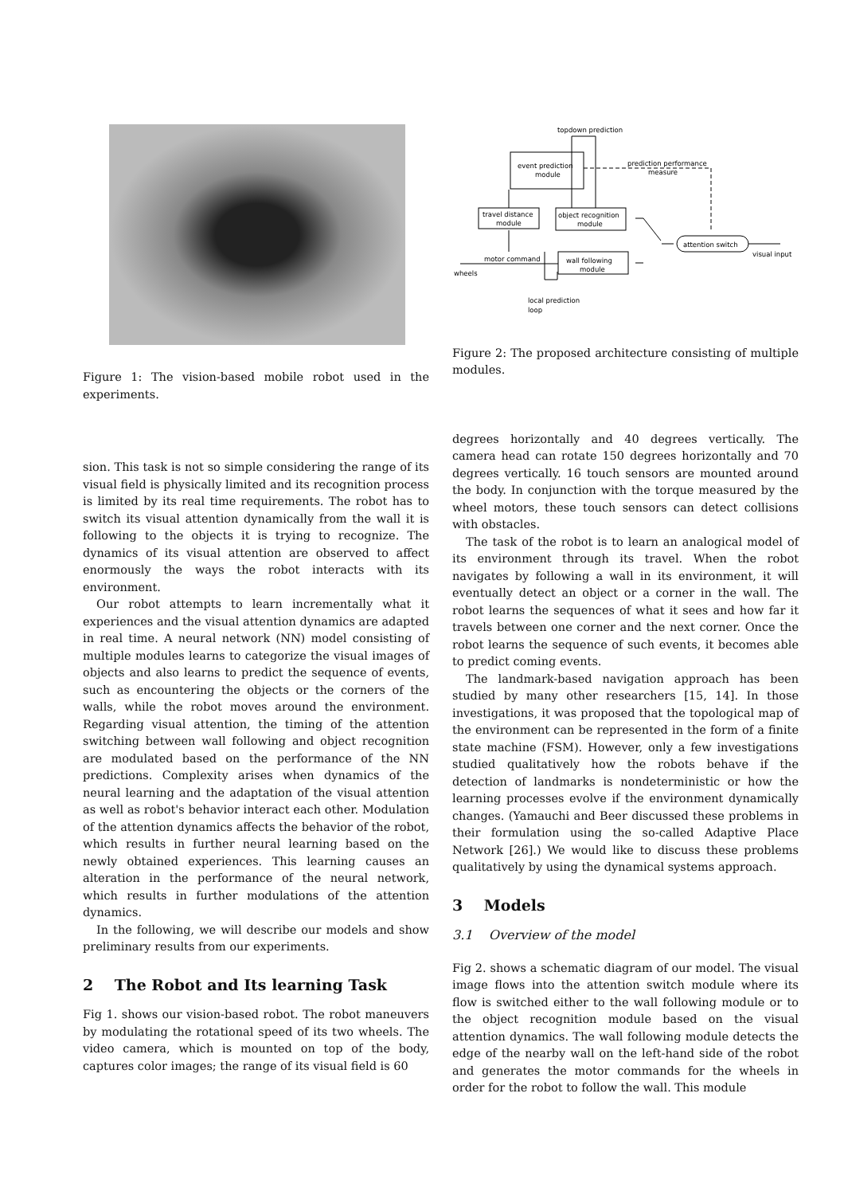Figure 1: The vision-based mobile robot used in the experiments.
sion. This task is not so simple considering the range of its visual field is physically limited and its recognition process is limited by its real time requirements. The robot has to switch its visual attention dynamically from the wall it is following to the objects it is trying to recognize. The dynamics of its visual attention are observed to affect enormously the ways the robot interacts with its environment.
Our robot attempts to learn incrementally what it experiences and the visual attention dynamics are adapted in real time. A neural network (NN) model consisting of multiple modules learns to categorize the visual images of objects and also learns to predict the sequence of events, such as encountering the objects or the corners of the walls, while the robot moves around the environment. Regarding visual attention, the timing of the attention switching between wall following and object recognition are modulated based on the performance of the NN predictions. Complexity arises when dynamics of the neural learning and the adaptation of the visual attention as well as robot's behavior interact each other. Modulation of the attention dynamics affects the behavior of the robot, which results in further neural learning based on the newly obtained experiences. This learning causes an alteration in the performance of the neural network, which results in further modulations of the attention dynamics.
In the following, we will describe our models and show preliminary results from our experiments.
2 The Robot and Its learning Task
Fig 1. shows our vision-based robot. The robot maneuvers by modulating the rotational speed of its two wheels. The video camera, which is mounted on top of the body, captures color images; the range of its visual field is 60
topdown prediction
event prediction
module
prediction performance
measure
travel distance
module
object recognition
module
attention switch
visual input
motor command
wheels
wall following
module
local prediction
loop
Figure 2: The proposed architecture consisting of multiple modules.
degrees horizontally and 40 degrees vertically. The camera head can rotate 150 degrees horizontally and 70 degrees vertically. 16 touch sensors are mounted around the body. In conjunction with the torque measured by the wheel motors, these touch sensors can detect collisions with obstacles.
The task of the robot is to learn an analogical model of its environment through its travel. When the robot navigates by following a wall in its environment, it will eventually detect an object or a corner in the wall. The robot learns the sequences of what it sees and how far it travels between one corner and the next corner. Once the robot learns the sequence of such events, it becomes able to predict coming events.
The landmark-based navigation approach has been studied by many other researchers [15, 14]. In those investigations, it was proposed that the topological map of the environment can be represented in the form of a finite state machine (FSM). However, only a few investigations studied qualitatively how the robots behave if the detection of landmarks is nondeterministic or how the learning processes evolve if the environment dynamically changes. (Yamauchi and Beer discussed these problems in their formulation using the so-called Adaptive Place Network [26].) We would like to discuss these problems qualitatively by using the dynamical systems approach.
3 Models
3.1 Overview of the model
Fig 2. shows a schematic diagram of our model. The visual image flows into the attention switch module where its flow is switched either to the wall following module or to the object recognition module based on the visual attention dynamics. The wall following module detects the edge of the nearby wall on the left-hand side of the robot and generates the motor commands for the wheels in order for the robot to follow the wall. This module